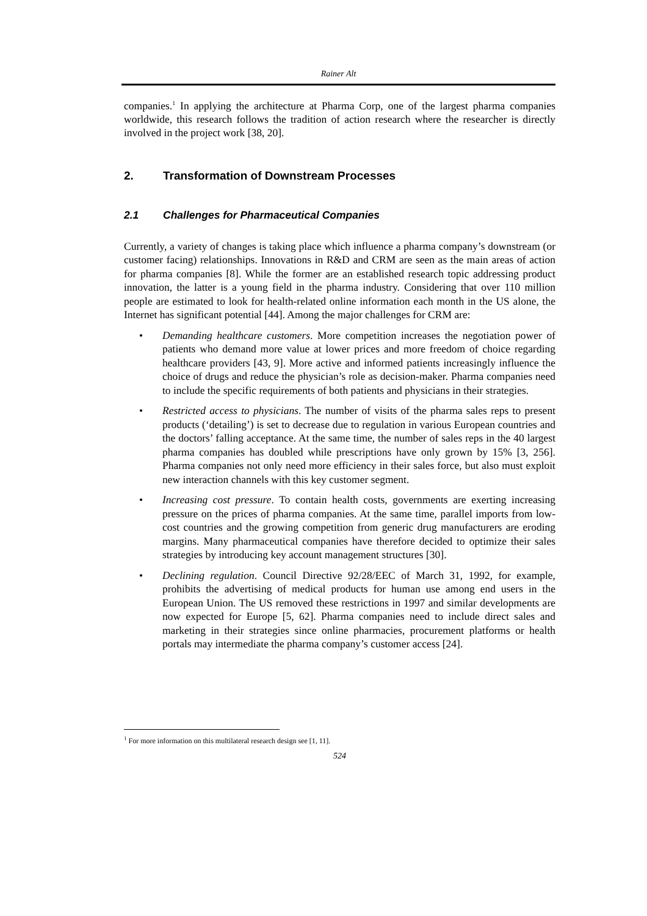Rainer Alt
companies.<sup>1</sup> In applying the architecture at Pharma Corp, one of the largest pharma companies worldwide, this research follows the tradition of action research where the researcher is directly involved in the project work [38, 20].
2. Transformation of Downstream Processes
2.1 Challenges for Pharmaceutical Companies
Currently, a variety of changes is taking place which influence a pharma company’s downstream (or customer facing) relationships. Innovations in R&D and CRM are seen as the main areas of action for pharma companies [8]. While the former are an established research topic addressing product innovation, the latter is a young field in the pharma industry. Considering that over 110 million people are estimated to look for health-related online information each month in the US alone, the Internet has significant potential [44]. Among the major challenges for CRM are:
• Demanding healthcare customers. More competition increases the negotiation power of patients who demand more value at lower prices and more freedom of choice regarding healthcare providers [43, 9]. More active and informed patients increasingly influence the choice of drugs and reduce the physician’s role as decision-maker. Pharma companies need to include the specific requirements of both patients and physicians in their strategies.
• Restricted access to physicians. The number of visits of the pharma sales reps to present products (‘detailing’) is set to decrease due to regulation in various European countries and the doctors’ falling acceptance. At the same time, the number of sales reps in the 40 largest pharma companies has doubled while prescriptions have only grown by 15% [3, 256]. Pharma companies not only need more efficiency in their sales force, but also must exploit new interaction channels with this key customer segment.
• Increasing cost pressure. To contain health costs, governments are exerting increasing pressure on the prices of pharma companies. At the same time, parallel imports from low-cost countries and the growing competition from generic drug manufacturers are eroding margins. Many pharmaceutical companies have therefore decided to optimize their sales strategies by introducing key account management structures [30].
• Declining regulation. Council Directive 92/28/EEC of March 31, 1992, for example, prohibits the advertising of medical products for human use among end users in the European Union. The US removed these restrictions in 1997 and similar developments are now expected for Europe [5, 62]. Pharma companies need to include direct sales and marketing in their strategies since online pharmacies, procurement platforms or health portals may intermediate the pharma company’s customer access [24].
<sup>1</sup> For more information on this multilateral research design see [1, 11].
524